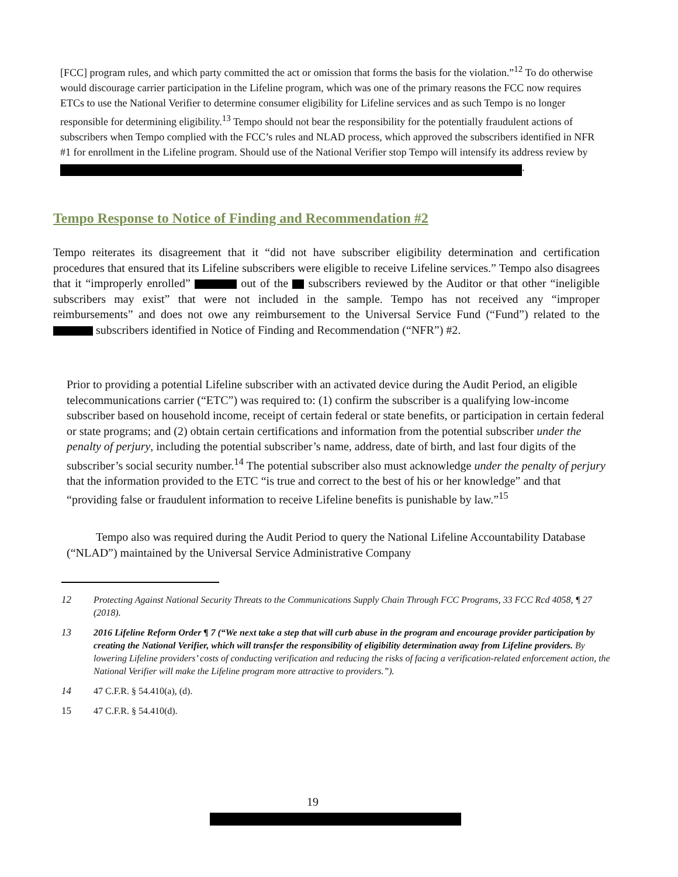[FCC] program rules, and which party committed the act or omission that forms the basis for the violation.”<sup>12</sup> To do otherwise would discourage carrier participation in the Lifeline program, which was one of the primary reasons the FCC now requires ETCs to use the National Verifier to determine consumer eligibility for Lifeline services and as such Tempo is no longer responsible for determining eligibility.<sup>13</sup> Tempo should not bear the responsibility for the potentially fraudulent actions of subscribers when Tempo complied with the FCC’s rules and NLAD process, which approved the subscribers identified in NFR #1 for enrollment in the Lifeline program. Should use of the National Verifier stop Tempo will intensify its address review by
.
Tempo Response to Notice of Finding and Recommendation #2
Tempo reiterates its disagreement that it “did not have subscriber eligibility determination and certification procedures that ensured that its Lifeline subscribers were eligible to receive Lifeline services.” Tempo also disagrees that it “improperly enrolled” out of the subscribers reviewed by the Auditor or that other “ineligible subscribers may exist” that were not included in the sample. Tempo has not received any “improper reimbursements” and does not owe any reimbursement to the Universal Service Fund (“Fund”) related to the subscribers identified in Notice of Finding and Recommendation (“NFR”) #2.
Prior to providing a potential Lifeline subscriber with an activated device during the Audit Period, an eligible telecommunications carrier (“ETC”) was required to: (1) confirm the subscriber is a qualifying low-income subscriber based on household income, receipt of certain federal or state benefits, or participation in certain federal or state programs; and (2) obtain certain certifications and information from the potential subscriber under the penalty of perjury, including the potential subscriber’s name, address, date of birth, and last four digits of the subscriber’s social security number.<sup>14</sup> The potential subscriber also must acknowledge under the penalty of perjury that the information provided to the ETC “is true and correct to the best of his or her knowledge” and that “providing false or fraudulent information to receive Lifeline benefits is punishable by law.”<sup>15</sup>
Tempo also was required during the Audit Period to query the National Lifeline Accountability Database (“NLAD”) maintained by the Universal Service Administrative Company
12 Protecting Against National Security Threats to the Communications Supply Chain Through FCC Programs, 33 FCC Rcd 4058, ¶ 27 (2018).
13 2016 Lifeline Reform Order ¶ 7 (“We next take a step that will curb abuse in the program and encourage provider participation by creating the National Verifier, which will transfer the responsibility of eligibility determination away from Lifeline providers. By lowering Lifeline providers’ costs of conducting verification and reducing the risks of facing a verification-related enforcement action, the National Verifier will make the Lifeline program more attractive to providers.”).
14 47 C.F.R. § 54.410(a), (d).
15 47 C.F.R. § 54.410(d).
19